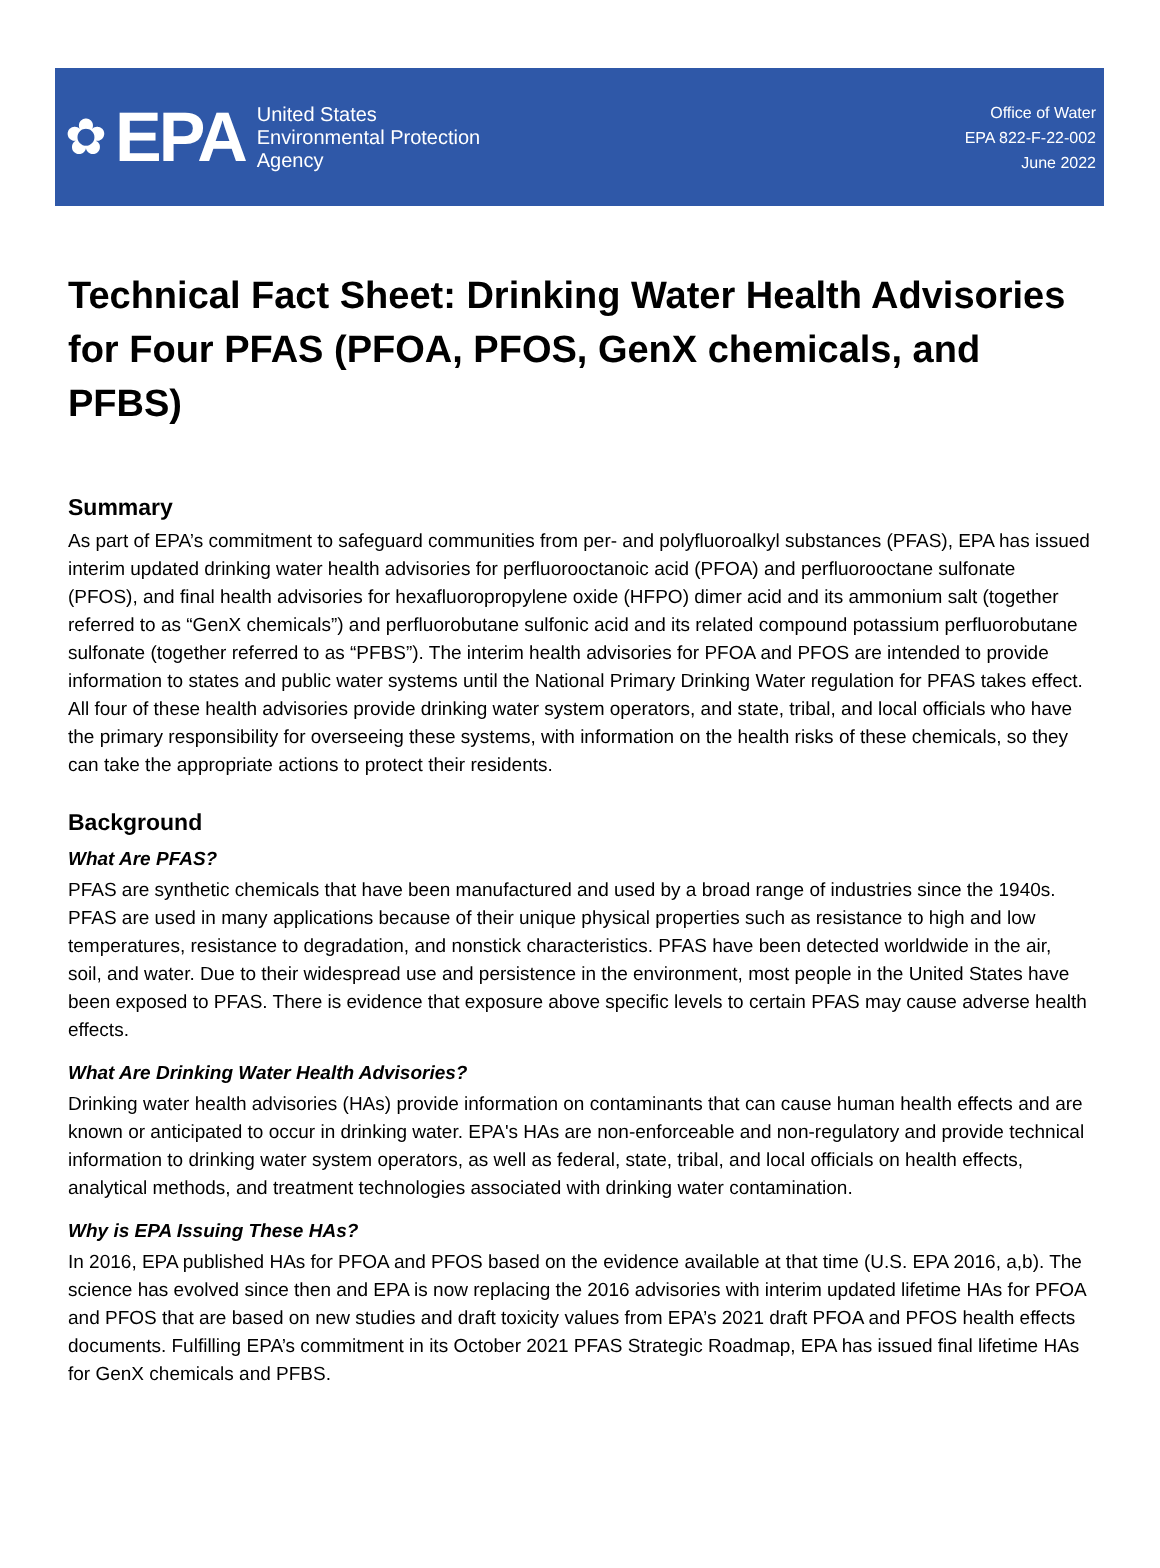✿ EPA
United States
Environmental Protection
Agency
Office of Water
EPA 822-F-22-002
June 2022
Technical Fact Sheet: Drinking Water Health Advisories for Four PFAS (PFOA, PFOS, GenX chemicals, and PFBS)
Summary
As part of EPA’s commitment to safeguard communities from per- and polyfluoroalkyl substances (PFAS), EPA has issued interim updated drinking water health advisories for perfluorooctanoic acid (PFOA) and perfluorooctane sulfonate (PFOS), and final health advisories for hexafluoropropylene oxide (HFPO) dimer acid and its ammonium salt (together referred to as “GenX chemicals”) and perfluorobutane sulfonic acid and its related compound potassium perfluorobutane sulfonate (together referred to as “PFBS”). The interim health advisories for PFOA and PFOS are intended to provide information to states and public water systems until the National Primary Drinking Water regulation for PFAS takes effect. All four of these health advisories provide drinking water system operators, and state, tribal, and local officials who have the primary responsibility for overseeing these systems, with information on the health risks of these chemicals, so they can take the appropriate actions to protect their residents.
Background
What Are PFAS?
PFAS are synthetic chemicals that have been manufactured and used by a broad range of industries since the 1940s. PFAS are used in many applications because of their unique physical properties such as resistance to high and low temperatures, resistance to degradation, and nonstick characteristics. PFAS have been detected worldwide in the air, soil, and water. Due to their widespread use and persistence in the environment, most people in the United States have been exposed to PFAS. There is evidence that exposure above specific levels to certain PFAS may cause adverse health effects.
What Are Drinking Water Health Advisories?
Drinking water health advisories (HAs) provide information on contaminants that can cause human health effects and are known or anticipated to occur in drinking water. EPA's HAs are non-enforceable and non-regulatory and provide technical information to drinking water system operators, as well as federal, state, tribal, and local officials on health effects, analytical methods, and treatment technologies associated with drinking water contamination.
Why is EPA Issuing These HAs?
In 2016, EPA published HAs for PFOA and PFOS based on the evidence available at that time (U.S. EPA 2016, a,b). The science has evolved since then and EPA is now replacing the 2016 advisories with interim updated lifetime HAs for PFOA and PFOS that are based on new studies and draft toxicity values from EPA’s 2021 draft PFOA and PFOS health effects documents. Fulfilling EPA’s commitment in its October 2021 PFAS Strategic Roadmap, EPA has issued final lifetime HAs for GenX chemicals and PFBS.